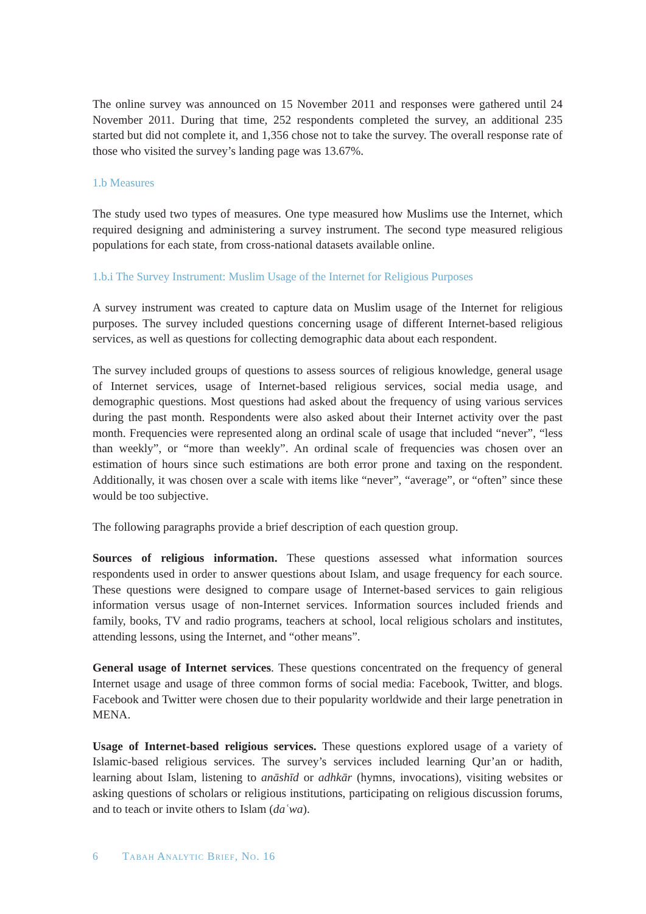The online survey was announced on 15 November 2011 and responses were gathered until 24 November 2011. During that time, 252 respondents completed the survey, an additional 235 started but did not complete it, and 1,356 chose not to take the survey. The overall response rate of those who visited the survey’s landing page was 13.67%.
1.b Measures
The study used two types of measures. One type measured how Muslims use the Internet, which required designing and administering a survey instrument. The second type measured religious populations for each state, from cross-national datasets available online.
1.b.i The Survey Instrument: Muslim Usage of the Internet for Religious Purposes
A survey instrument was created to capture data on Muslim usage of the Internet for religious purposes. The survey included questions concerning usage of different Internet-based religious services, as well as questions for collecting demographic data about each respondent.
The survey included groups of questions to assess sources of religious knowledge, general usage of Internet services, usage of Internet-based religious services, social media usage, and demographic questions. Most questions had asked about the frequency of using various services during the past month. Respondents were also asked about their Internet activity over the past month. Frequencies were represented along an ordinal scale of usage that included “never”, “less than weekly”, or “more than weekly”. An ordinal scale of frequencies was chosen over an estimation of hours since such estimations are both error prone and taxing on the respondent. Additionally, it was chosen over a scale with items like “never”, “average”, or “often” since these would be too subjective.
The following paragraphs provide a brief description of each question group.
Sources of religious information. These questions assessed what information sources respondents used in order to answer questions about Islam, and usage frequency for each source. These questions were designed to compare usage of Internet-based services to gain religious information versus usage of non-Internet services. Information sources included friends and family, books, TV and radio programs, teachers at school, local religious scholars and institutes, attending lessons, using the Internet, and “other means”.
General usage of Internet services. These questions concentrated on the frequency of general Internet usage and usage of three common forms of social media: Facebook, Twitter, and blogs. Facebook and Twitter were chosen due to their popularity worldwide and their large penetration in MENA.
Usage of Internet-based religious services. These questions explored usage of a variety of Islamic-based religious services. The survey’s services included learning Qur’an or hadith, learning about Islam, listening to anāshīd or adhkār (hymns, invocations), visiting websites or asking questions of scholars or religious institutions, participating on religious discussion forums, and to teach or invite others to Islam (daʿwa).
6 Tabah Analytic Brief, No. 16